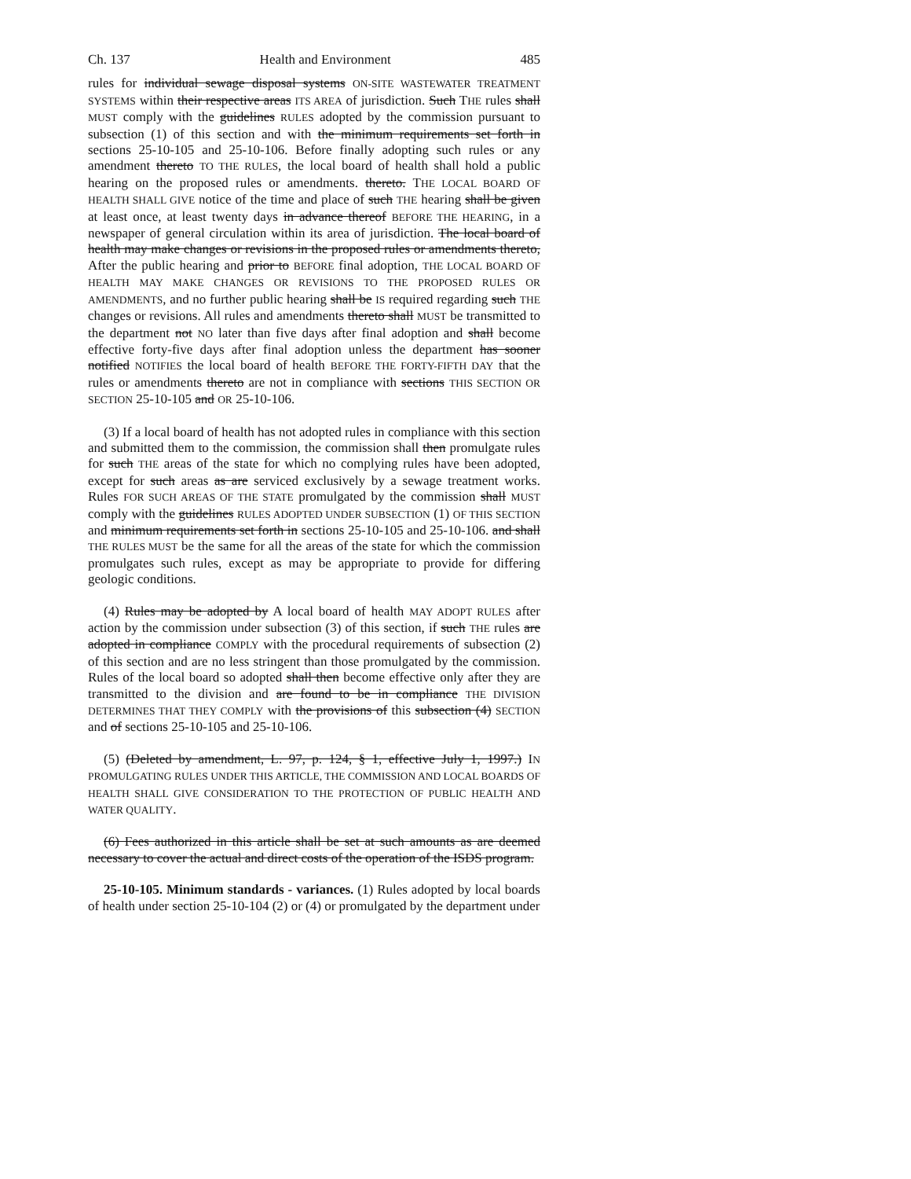Ch. 137 Health and Environment 485
rules for individual sewage disposal systems ON-SITE WASTEWATER TREATMENT SYSTEMS within their respective areas ITS AREA of jurisdiction. Such THE rules shall MUST comply with the guidelines RULES adopted by the commission pursuant to subsection (1) of this section and with the minimum requirements set forth in sections 25-10-105 and 25-10-106. Before finally adopting such rules or any amendment thereto TO THE RULES, the local board of health shall hold a public hearing on the proposed rules or amendments. thereto. THE LOCAL BOARD OF HEALTH SHALL GIVE notice of the time and place of such THE hearing shall be given at least once, at least twenty days in advance thereof BEFORE THE HEARING, in a newspaper of general circulation within its area of jurisdiction. The local board of health may make changes or revisions in the proposed rules or amendments thereto, After the public hearing and prior to BEFORE final adoption, THE LOCAL BOARD OF HEALTH MAY MAKE CHANGES OR REVISIONS TO THE PROPOSED RULES OR AMENDMENTS, and no further public hearing shall be IS required regarding such THE changes or revisions. All rules and amendments thereto shall MUST be transmitted to the department not NO later than five days after final adoption and shall become effective forty-five days after final adoption unless the department has sooner notified NOTIFIES the local board of health BEFORE THE FORTY-FIFTH DAY that the rules or amendments thereto are not in compliance with sections THIS SECTION OR SECTION 25-10-105 and OR 25-10-106.
(3) If a local board of health has not adopted rules in compliance with this section and submitted them to the commission, the commission shall then promulgate rules for such THE areas of the state for which no complying rules have been adopted, except for such areas as are serviced exclusively by a sewage treatment works. Rules FOR SUCH AREAS OF THE STATE promulgated by the commission shall MUST comply with the guidelines RULES ADOPTED UNDER SUBSECTION (1) OF THIS SECTION and minimum requirements set forth in sections 25-10-105 and 25-10-106. and shall THE RULES MUST be the same for all the areas of the state for which the commission promulgates such rules, except as may be appropriate to provide for differing geologic conditions.
(4) Rules may be adopted by A local board of health MAY ADOPT RULES after action by the commission under subsection (3) of this section, if such THE rules are adopted in compliance COMPLY with the procedural requirements of subsection (2) of this section and are no less stringent than those promulgated by the commission. Rules of the local board so adopted shall then become effective only after they are transmitted to the division and are found to be in compliance THE DIVISION DETERMINES THAT THEY COMPLY with the provisions of this subsection (4) SECTION and of sections 25-10-105 and 25-10-106.
(5) (Deleted by amendment, L. 97, p. 124, § 1, effective July 1, 1997.) IN PROMULGATING RULES UNDER THIS ARTICLE, THE COMMISSION AND LOCAL BOARDS OF HEALTH SHALL GIVE CONSIDERATION TO THE PROTECTION OF PUBLIC HEALTH AND WATER QUALITY.
(6) Fees authorized in this article shall be set at such amounts as are deemed necessary to cover the actual and direct costs of the operation of the ISDS program.
25-10-105. Minimum standards - variances. (1) Rules adopted by local boards of health under section 25-10-104 (2) or (4) or promulgated by the department under